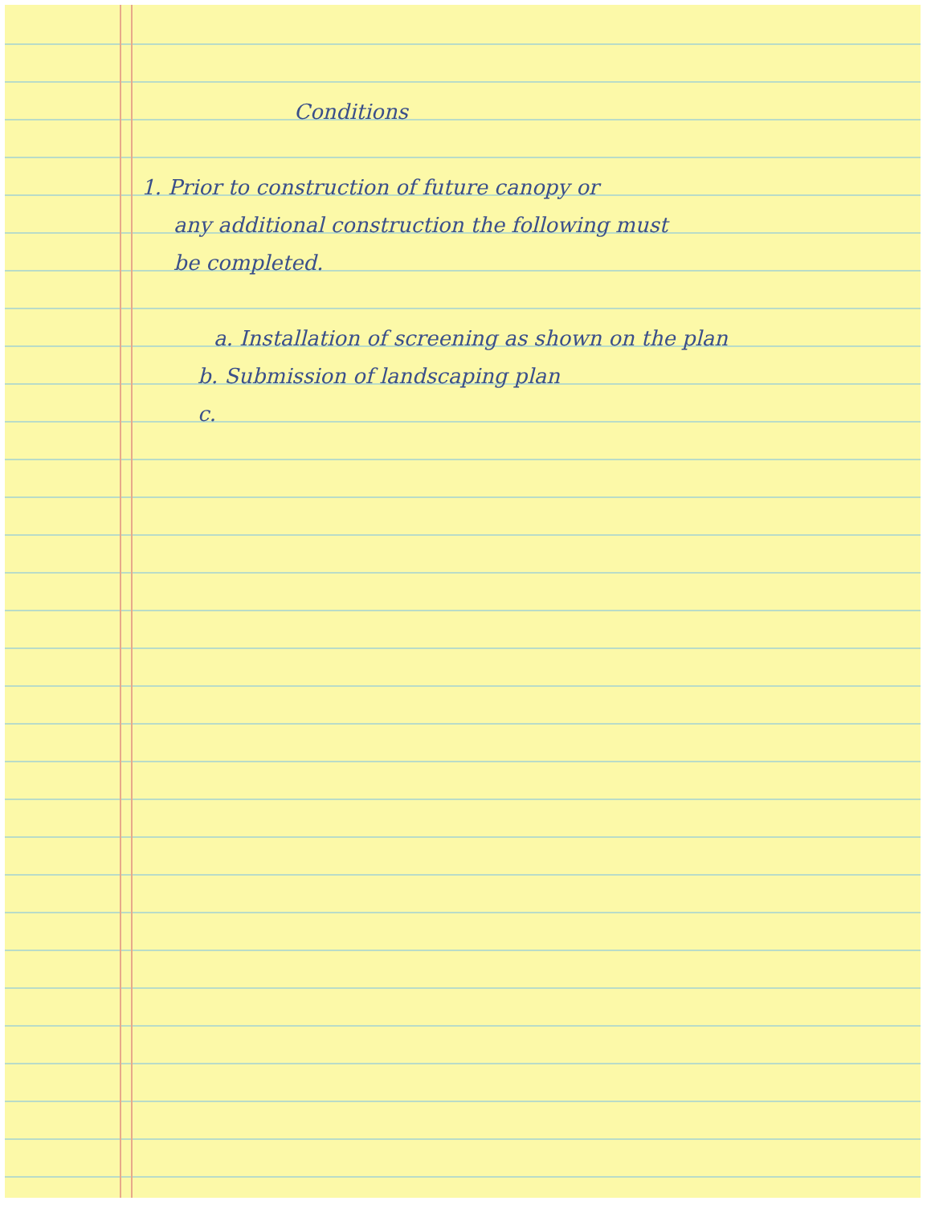Conditions
1. Prior to construction of future canopy or
any additional construction the following must
be completed.
a. Installation of screening as shown on the plan
b. Submission of landscaping plan
c.